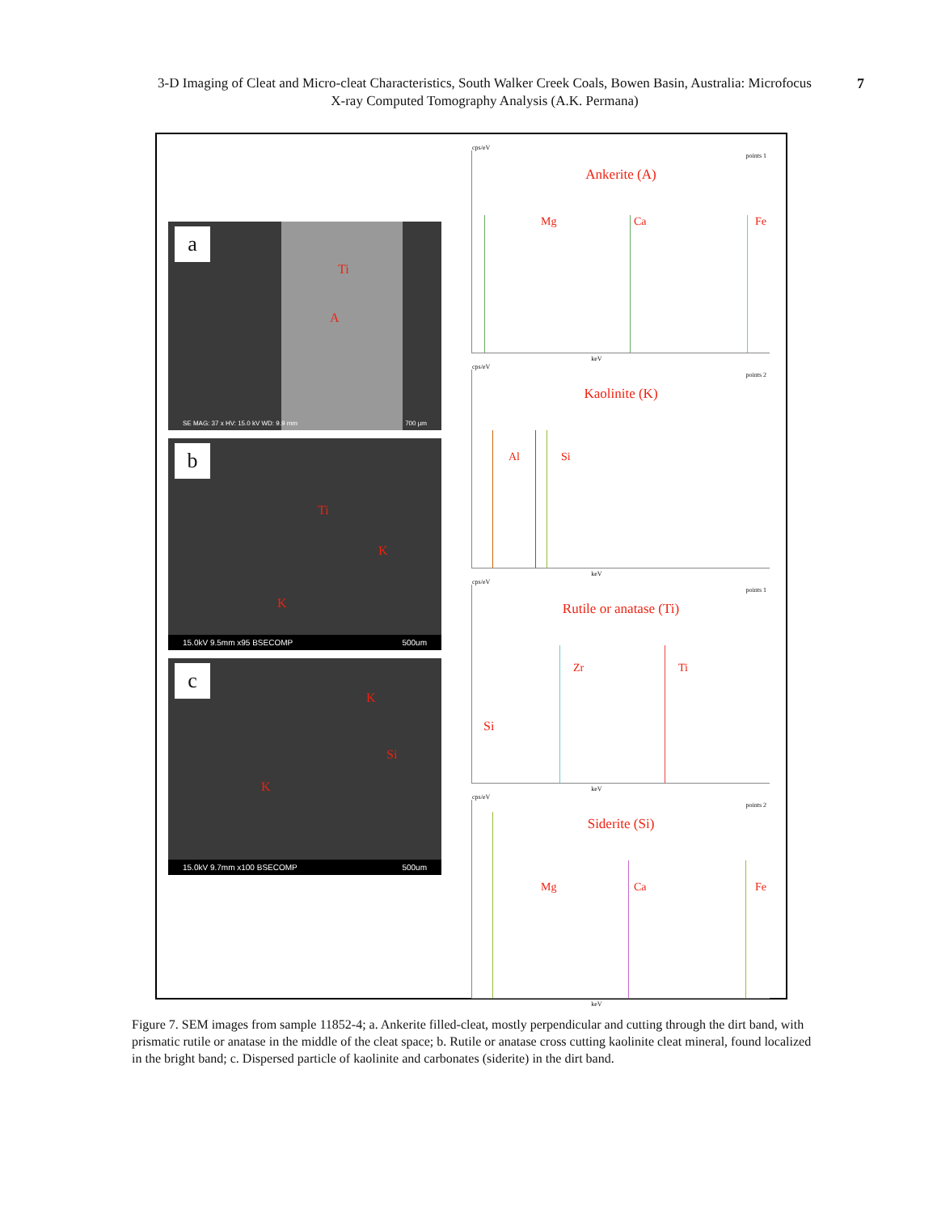3-D Imaging of Cleat and Micro-cleat Characteristics, South Walker Creek Coals, Bowen Basin, Australia: Microfocus X-ray Computed Tomography Analysis (A.K. Permana) 7
a
Ti
A
SE MAG: 37 x HV: 15.0 kV WD: 9.9 mm 700 µm
b
Ti
K
K
15.0kV 9.5mm x95 BSECOMP 500um
c
K
Si
Si
K
15.0kV 9.7mm x100 BSECOMP 500um
cps/eV
points 1
Ankerite (A)
Mg Ca Fe
keV
cps/eV
points 2
Kaolinite (K)
Al Si
keV
cps/eV
points 1
Rutile or anatase (Ti)
Zr Ti
keV
cps/eV
points 2
Siderite (Si)
Mg Ca Fe
keV
Figure 7. SEM images from sample 11852-4; a. Ankerite filled-cleat, mostly perpendicular and cutting through the dirt band, with prismatic rutile or anatase in the middle of the cleat space; b. Rutile or anatase cross cutting kaolinite cleat mineral, found localized in the bright band; c. Dispersed particle of kaolinite and carbonates (siderite) in the dirt band.